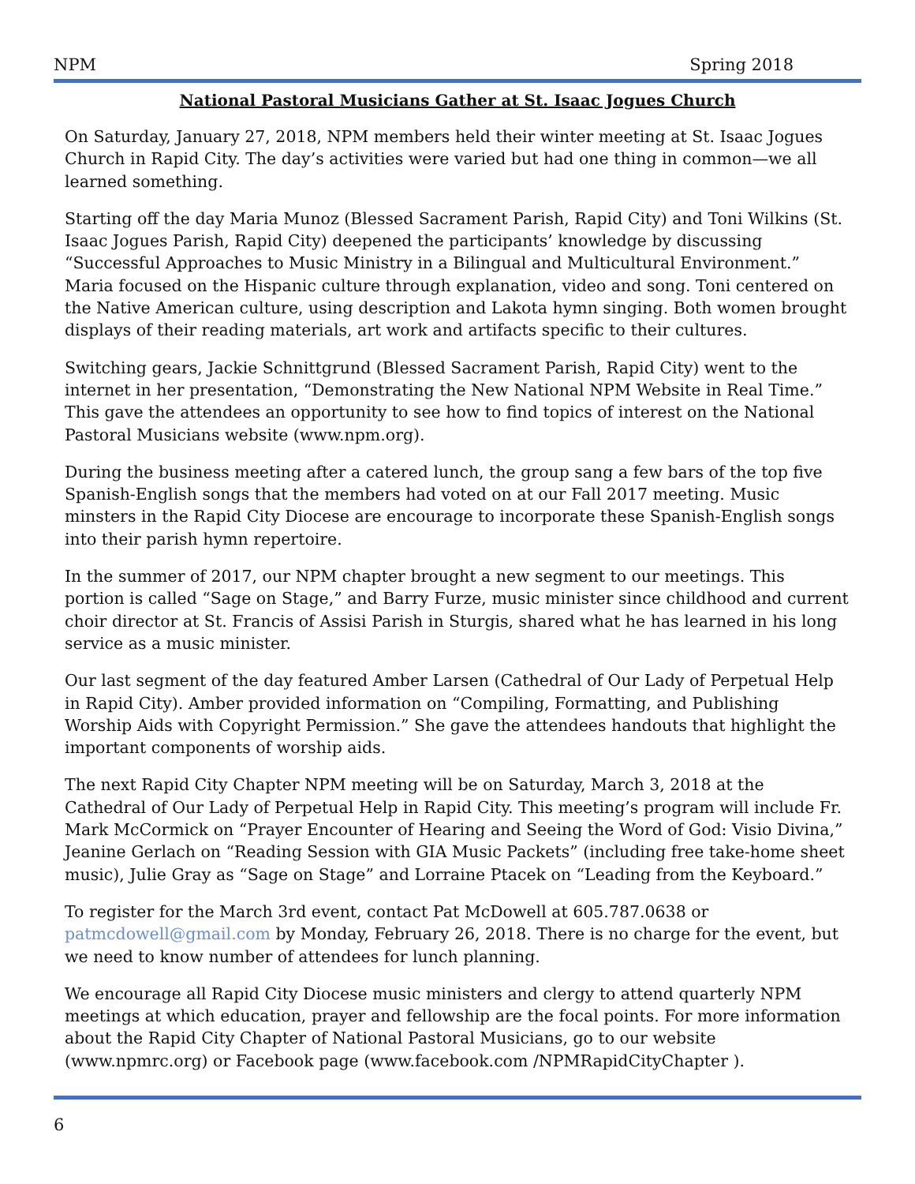NPM Spring 2018
National Pastoral Musicians Gather at St. Isaac Jogues Church
On Saturday, January 27, 2018, NPM members held their winter meeting at St. Isaac Jogues Church in Rapid City. The day’s activities were varied but had one thing in common—we all learned something.
Starting off the day Maria Munoz (Blessed Sacrament Parish, Rapid City) and Toni Wilkins (St. Isaac Jogues Parish, Rapid City) deepened the participants’ knowledge by discussing “Successful Approaches to Music Ministry in a Bilingual and Multicultural Environment.” Maria focused on the Hispanic culture through explanation, video and song. Toni centered on the Native American culture, using description and Lakota hymn singing. Both women brought displays of their reading materials, art work and artifacts specific to their cultures.
Switching gears, Jackie Schnittgrund (Blessed Sacrament Parish, Rapid City) went to the internet in her presentation, “Demonstrating the New National NPM Website in Real Time.” This gave the attendees an opportunity to see how to find topics of interest on the National Pastoral Musicians website (www.npm.org).
During the business meeting after a catered lunch, the group sang a few bars of the top five Spanish-English songs that the members had voted on at our Fall 2017 meeting. Music minsters in the Rapid City Diocese are encourage to incorporate these Spanish-English songs into their parish hymn repertoire.
In the summer of 2017, our NPM chapter brought a new segment to our meetings. This portion is called “Sage on Stage,” and Barry Furze, music minister since childhood and current choir director at St. Francis of Assisi Parish in Sturgis, shared what he has learned in his long service as a music minister.
Our last segment of the day featured Amber Larsen (Cathedral of Our Lady of Perpetual Help in Rapid City). Amber provided information on “Compiling, Formatting, and Publishing Worship Aids with Copyright Permission.” She gave the attendees handouts that highlight the important components of worship aids.
The next Rapid City Chapter NPM meeting will be on Saturday, March 3, 2018 at the Cathedral of Our Lady of Perpetual Help in Rapid City. This meeting’s program will include Fr. Mark McCormick on “Prayer Encounter of Hearing and Seeing the Word of God: Visio Divina,” Jeanine Gerlach on “Reading Session with GIA Music Packets” (including free take-home sheet music), Julie Gray as “Sage on Stage” and Lorraine Ptacek on “Leading from the Keyboard.”
To register for the March 3rd event, contact Pat McDowell at 605.787.0638 or patmcdowell@gmail.com by Monday, February 26, 2018. There is no charge for the event, but we need to know number of attendees for lunch planning.
We encourage all Rapid City Diocese music ministers and clergy to attend quarterly NPM meetings at which education, prayer and fellowship are the focal points. For more information about the Rapid City Chapter of National Pastoral Musicians, go to our website (www.npmrc.org) or Facebook page (www.facebook.com /NPMRapidCityChapter ).
6